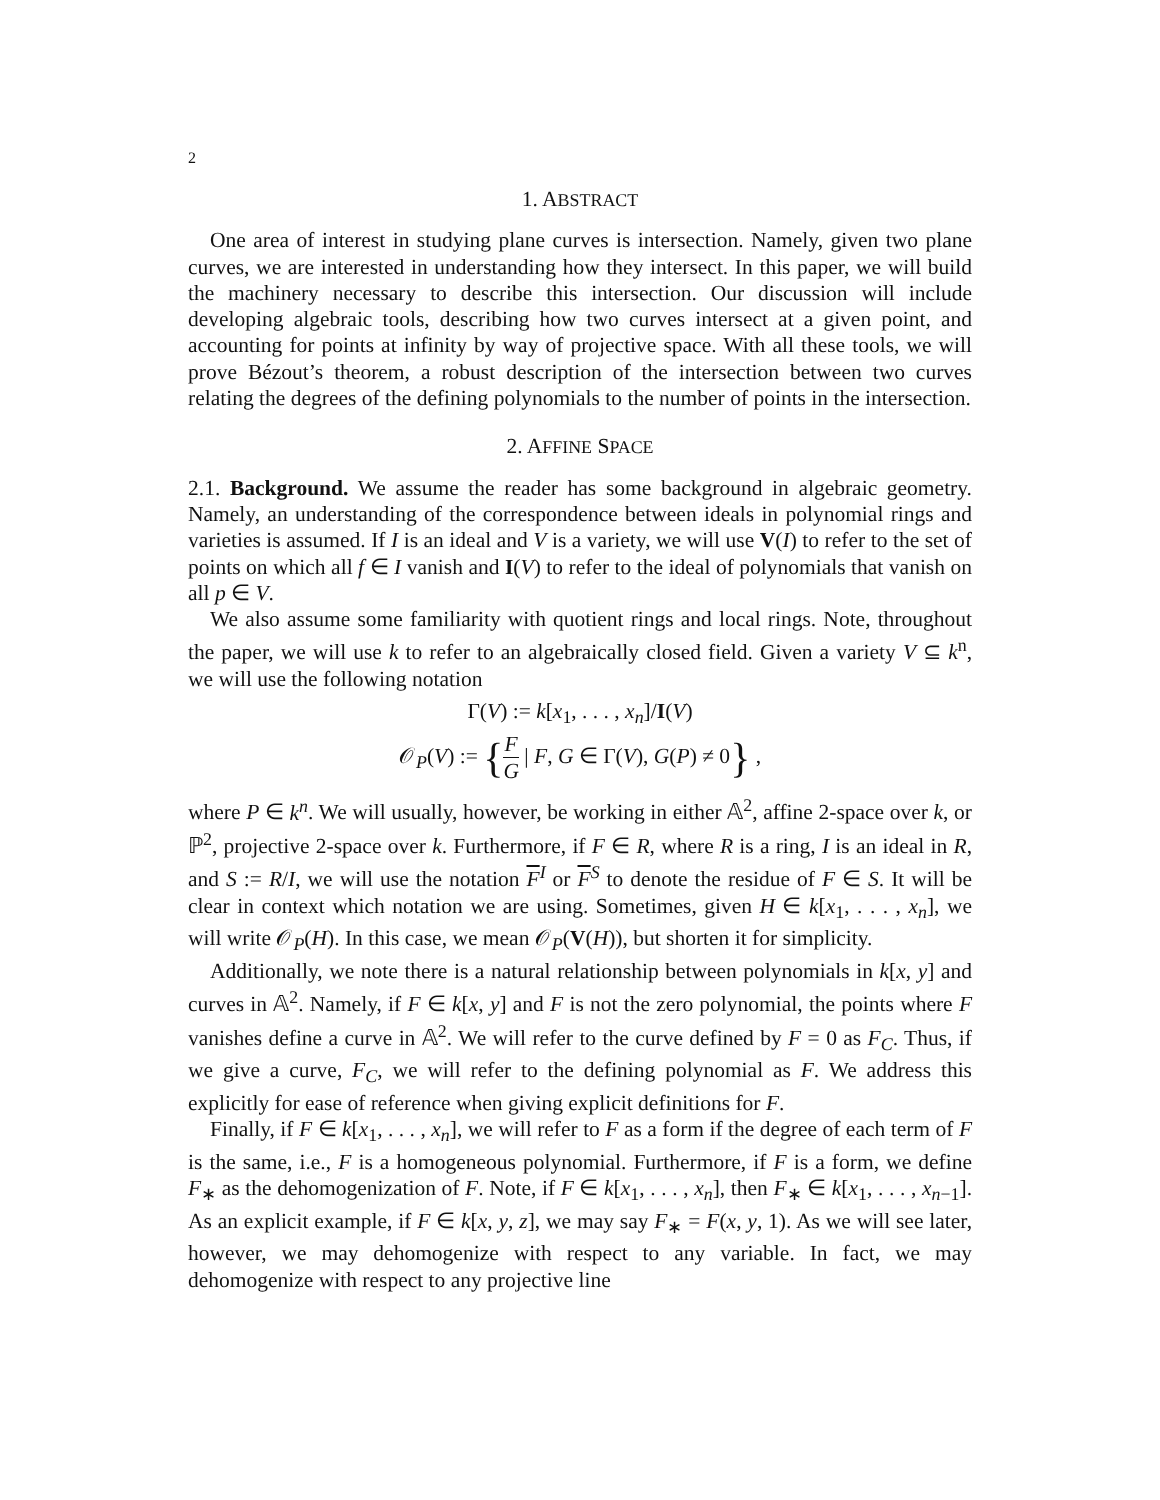2
1. ABSTRACT
One area of interest in studying plane curves is intersection. Namely, given two plane curves, we are interested in understanding how they intersect. In this paper, we will build the machinery necessary to describe this intersection. Our discussion will include developing algebraic tools, describing how two curves intersect at a given point, and accounting for points at infinity by way of projective space. With all these tools, we will prove Bézout’s theorem, a robust description of the intersection between two curves relating the degrees of the defining polynomials to the number of points in the intersection.
2. AFFINE SPACE
2.1. Background. We assume the reader has some background in algebraic geometry. Namely, an understanding of the correspondence between ideals in polynomial rings and varieties is assumed. If I is an ideal and V is a variety, we will use V(I) to refer to the set of points on which all f ∈ I vanish and I(V) to refer to the ideal of polynomials that vanish on all p ∈ V.
We also assume some familiarity with quotient rings and local rings. Note, throughout the paper, we will use k to refer to an algebraically closed field. Given a variety V ⊆ k<sup>n</sup>, we will use the following notation
Γ(V) := k[x<sub>1</sub>, . . . , x<sub>n</sub>]/I(V)
𝒪<sub>P</sub>(V) := {F G | F, G ∈ Γ(V), G(P) ≠ 0} ,
where P ∈ k<sup>n</sup>. We will usually, however, be working in either 𝔸<sup>2</sup>, affine 2-space over k, or ℙ<sup>2</sup>, projective 2-space over k. Furthermore, if F ∈ R, where R is a ring, I is an ideal in R, and S := R/I, we will use the notation F<sup>I</sup> or F<sup>S</sup> to denote the residue of F ∈ S. It will be clear in context which notation we are using. Sometimes, given H ∈ k[x<sub>1</sub>, . . . , x<sub>n</sub>], we will write 𝒪<sub>P</sub>(H). In this case, we mean 𝒪<sub>P</sub>(V(H)), but shorten it for simplicity.
Additionally, we note there is a natural relationship between polynomials in k[x, y] and curves in 𝔸<sup>2</sup>. Namely, if F ∈ k[x, y] and F is not the zero polynomial, the points where F vanishes define a curve in 𝔸<sup>2</sup>. We will refer to the curve defined by F = 0 as F<sub>C</sub>. Thus, if we give a curve, F<sub>C</sub>, we will refer to the defining polynomial as F. We address this explicitly for ease of reference when giving explicit definitions for F.
Finally, if F ∈ k[x<sub>1</sub>, . . . , x<sub>n</sub>], we will refer to F as a form if the degree of each term of F is the same, i.e., F is a homogeneous polynomial. Furthermore, if F is a form, we define F<sub>∗</sub> as the dehomogenization of F. Note, if F ∈ k[x<sub>1</sub>, . . . , x<sub>n</sub>], then F<sub>∗</sub> ∈ k[x<sub>1</sub>, . . . , x<sub>n−1</sub>]. As an explicit example, if F ∈ k[x, y, z], we may say F<sub>∗</sub> = F(x, y, 1). As we will see later, however, we may dehomogenize with respect to any variable. In fact, we may dehomogenize with respect to any projective line